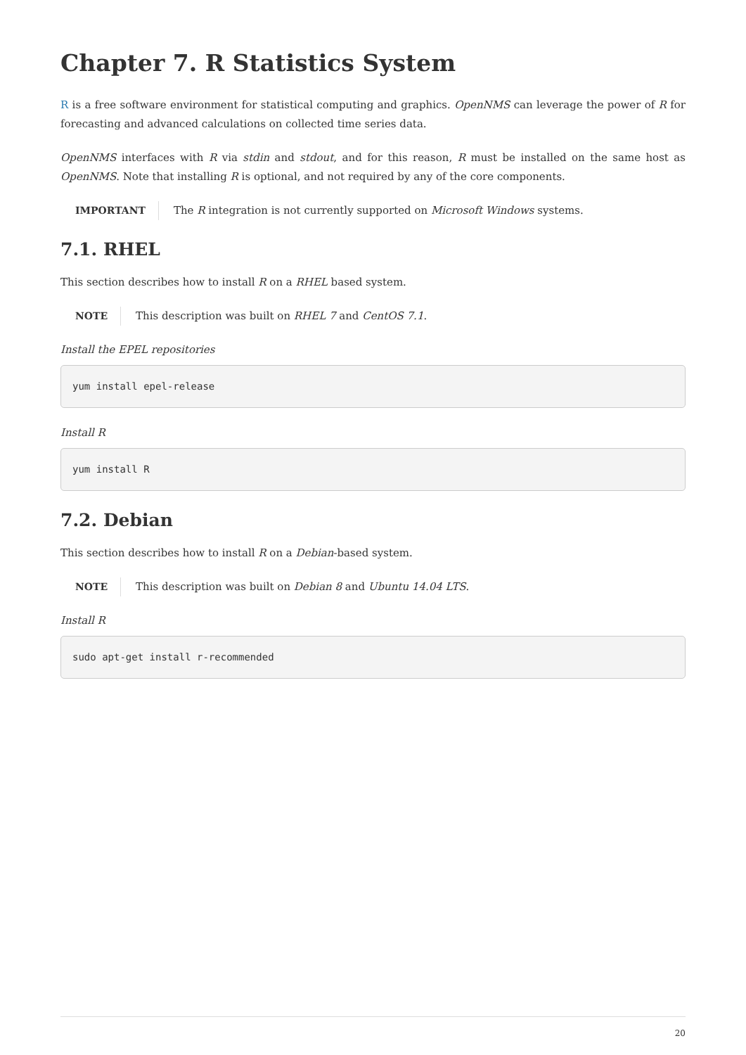Chapter 7. R Statistics System
R is a free software environment for statistical computing and graphics. OpenNMS can leverage the power of R for forecasting and advanced calculations on collected time series data.
OpenNMS interfaces with R via stdin and stdout, and for this reason, R must be installed on the same host as OpenNMS. Note that installing R is optional, and not required by any of the core components.
IMPORTANT The R integration is not currently supported on Microsoft Windows systems.
7.1. RHEL
This section describes how to install R on a RHEL based system.
NOTE This description was built on RHEL 7 and CentOS 7.1.
Install the EPEL repositories
yum install epel-release
Install R
yum install R
7.2. Debian
This section describes how to install R on a Debian-based system.
NOTE This description was built on Debian 8 and Ubuntu 14.04 LTS.
Install R
sudo apt-get install r-recommended
20